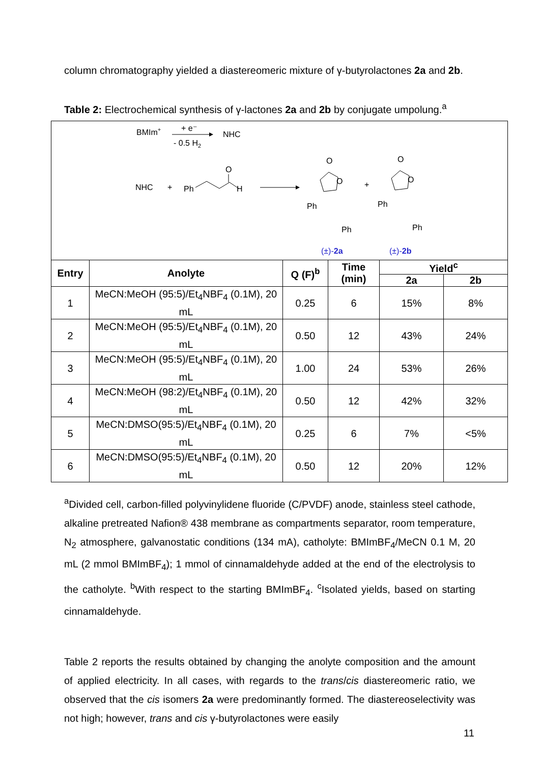column chromatography yielded a diastereomeric mixture of γ-butyrolactones 2a and 2b.
Table 2: Electrochemical synthesis of γ-lactones 2a and 2b by conjugate umpolung.<sup>a</sup>
BMIm+
+ e⁻
- 0.5 H2
NHC
NHC
+
Ph
O
H
O
O
Ph
Ph
+
O
O
Ph
Ph
(±)-2a
(±)-2b
| Entry | Anolyte | Q (F)<sup>b</sup> | Time (min) | Yield<sup>c</sup> | |
| --- | --- | --- | --- | --- | --- |
| | | | | 2a | 2b |
| 1 | MeCN:MeOH (95:5)/Et<sub>4</sub>NBF<sub>4</sub> (0.1M), 20 mL | 0.25 | 6 | 15% | 8% |
| 2 | MeCN:MeOH (95:5)/Et<sub>4</sub>NBF<sub>4</sub> (0.1M), 20 mL | 0.50 | 12 | 43% | 24% |
| 3 | MeCN:MeOH (95:5)/Et<sub>4</sub>NBF<sub>4</sub> (0.1M), 20 mL | 1.00 | 24 | 53% | 26% |
| 4 | MeCN:MeOH (98:2)/Et<sub>4</sub>NBF<sub>4</sub> (0.1M), 20 mL | 0.50 | 12 | 42% | 32% |
| 5 | MeCN:DMSO(95:5)/Et<sub>4</sub>NBF<sub>4</sub> (0.1M), 20 mL | 0.25 | 6 | 7% | <5% |
| 6 | MeCN:DMSO(95:5)/Et<sub>4</sub>NBF<sub>4</sub> (0.1M), 20 mL | 0.50 | 12 | 20% | 12% |
<sup>a</sup> Divided cell, carbon-filled polyvinylidene fluoride (C/PVDF) anode, stainless steel cathode, alkaline pretreated Nafion® 438 membrane as compartments separator, room temperature, N<sub>2</sub> atmosphere, galvanostatic conditions (134 mA), catholyte: BMImBF<sub>4</sub>/MeCN 0.1 M, 20 mL (2 mmol BMImBF<sub>4</sub>); 1 mmol of cinnamaldehyde added at the end of the electrolysis to the catholyte. <sup>b</sup>With respect to the starting BMImBF<sub>4</sub>. <sup>c</sup>Isolated yields, based on starting cinnamaldehyde.
Table 2 reports the results obtained by changing the anolyte composition and the amount of applied electricity. In all cases, with regards to the trans/cis diastereomeric ratio, we observed that the cis isomers 2a were predominantly formed. The diastereoselectivity was not high; however, trans and cis γ-butyrolactones were easily
11